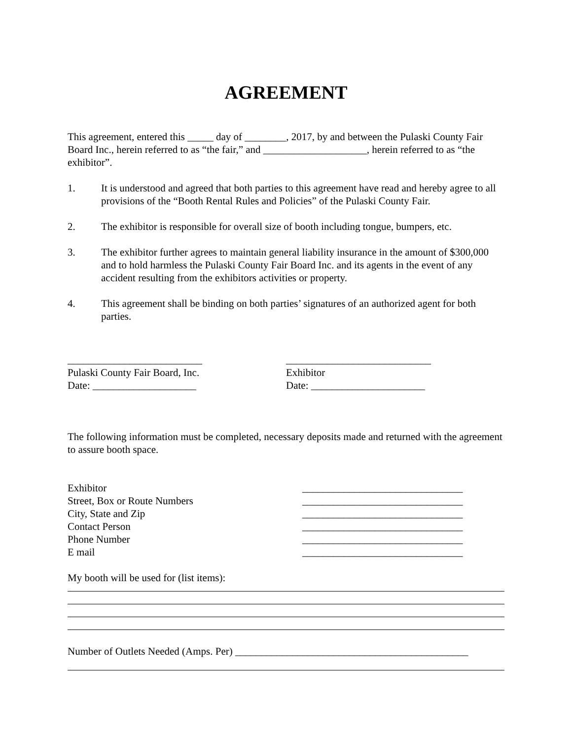AGREEMENT
This agreement, entered this _____ day of ________, 2017, by and between the Pulaski County Fair Board Inc., herein referred to as “the fair,” and ____________________, herein referred to as “the exhibitor”.
1. It is understood and agreed that both parties to this agreement have read and hereby agree to all provisions of the “Booth Rental Rules and Policies” of the Pulaski County Fair.
2. The exhibitor is responsible for overall size of booth including tongue, bumpers, etc.
3. The exhibitor further agrees to maintain general liability insurance in the amount of $300,000 and to hold harmless the Pulaski County Fair Board Inc. and its agents in the event of any accident resulting from the exhibitors activities or property.
4. This agreement shall be binding on both parties’ signatures of an authorized agent for both parties.
__________________________
Pulaski County Fair Board, Inc.
Date: ____________________
____________________________
Exhibitor
Date: ______________________
The following information must be completed, necessary deposits made and returned with the agreement to assure booth space.
Exhibitor _______________________________
Street, Box or Route Numbers _______________________________
City, State and Zip _______________________________
Contact Person _______________________________
Phone Number _______________________________
E mail _______________________________
My booth will be used for (list items):
Number of Outlets Needed (Amps. Per) _____________________________________________